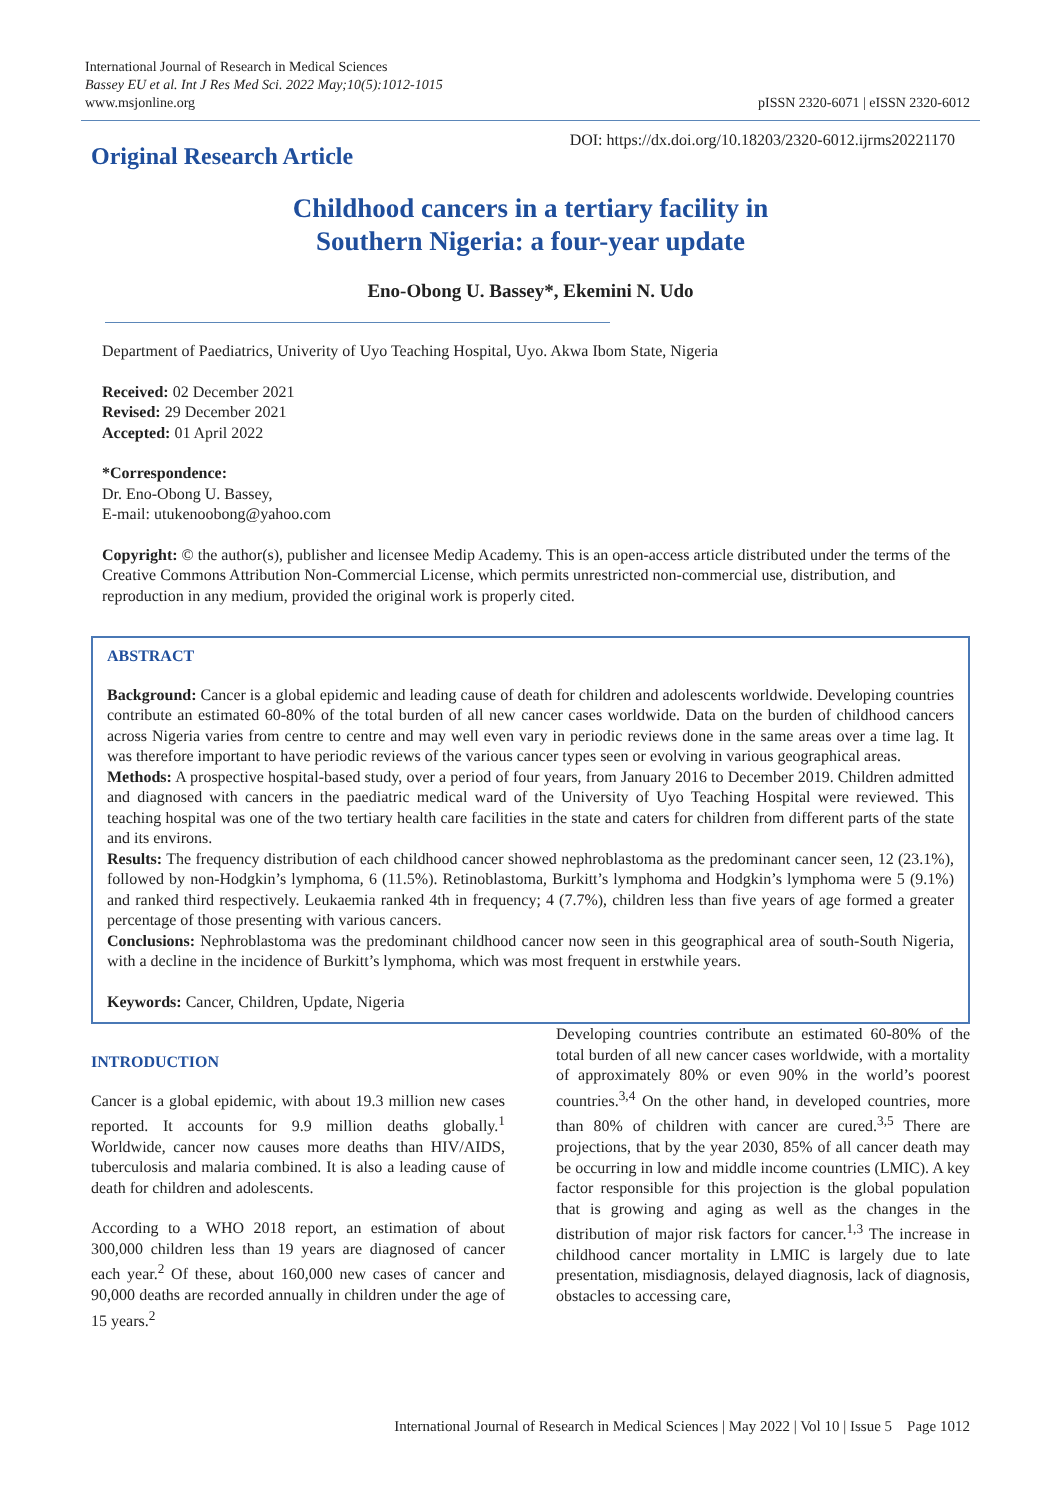International Journal of Research in Medical Sciences
Bassey EU et al. Int J Res Med Sci. 2022 May;10(5):1012-1015
www.msjonline.org
pISSN 2320-6071 | eISSN 2320-6012
Original Research Article
DOI: https://dx.doi.org/10.18203/2320-6012.ijrms20221170
Childhood cancers in a tertiary facility in
Southern Nigeria: a four-year update
Eno-Obong U. Bassey*, Ekemini N. Udo
Department of Paediatrics, Univerity of Uyo Teaching Hospital, Uyo. Akwa Ibom State, Nigeria
Received: 02 December 2021
Revised: 29 December 2021
Accepted: 01 April 2022
*Correspondence:
Dr. Eno-Obong U. Bassey,
E-mail: utukenoobong@yahoo.com
Copyright: © the author(s), publisher and licensee Medip Academy. This is an open-access article distributed under the terms of the Creative Commons Attribution Non-Commercial License, which permits unrestricted non-commercial use, distribution, and reproduction in any medium, provided the original work is properly cited.
ABSTRACT
Background: Cancer is a global epidemic and leading cause of death for children and adolescents worldwide. Developing countries contribute an estimated 60-80% of the total burden of all new cancer cases worldwide. Data on the burden of childhood cancers across Nigeria varies from centre to centre and may well even vary in periodic reviews done in the same areas over a time lag. It was therefore important to have periodic reviews of the various cancer types seen or evolving in various geographical areas.
Methods: A prospective hospital-based study, over a period of four years, from January 2016 to December 2019. Children admitted and diagnosed with cancers in the paediatric medical ward of the University of Uyo Teaching Hospital were reviewed. This teaching hospital was one of the two tertiary health care facilities in the state and caters for children from different parts of the state and its environs.
Results: The frequency distribution of each childhood cancer showed nephroblastoma as the predominant cancer seen, 12 (23.1%), followed by non-Hodgkin’s lymphoma, 6 (11.5%). Retinoblastoma, Burkitt’s lymphoma and Hodgkin’s lymphoma were 5 (9.1%) and ranked third respectively. Leukaemia ranked 4th in frequency; 4 (7.7%), children less than five years of age formed a greater percentage of those presenting with various cancers.
Conclusions: Nephroblastoma was the predominant childhood cancer now seen in this geographical area of south-South Nigeria, with a decline in the incidence of Burkitt’s lymphoma, which was most frequent in erstwhile years.
Keywords: Cancer, Children, Update, Nigeria
INTRODUCTION
Cancer is a global epidemic, with about 19.3 million new cases reported. It accounts for 9.9 million deaths globally.<sup>1</sup> Worldwide, cancer now causes more deaths than HIV/AIDS, tuberculosis and malaria combined. It is also a leading cause of death for children and adolescents.
According to a WHO 2018 report, an estimation of about 300,000 children less than 19 years are diagnosed of cancer each year.<sup>2</sup> Of these, about 160,000 new cases of cancer and 90,000 deaths are recorded annually in children under the age of 15 years.<sup>2</sup>
Developing countries contribute an estimated 60-80% of the total burden of all new cancer cases worldwide, with a mortality of approximately 80% or even 90% in the world’s poorest countries.<sup>3,4</sup> On the other hand, in developed countries, more than 80% of children with cancer are cured.<sup>3,5</sup> There are projections, that by the year 2030, 85% of all cancer death may be occurring in low and middle income countries (LMIC). A key factor responsible for this projection is the global population that is growing and aging as well as the changes in the distribution of major risk factors for cancer.<sup>1,3</sup> The increase in childhood cancer mortality in LMIC is largely due to late presentation, misdiagnosis, delayed diagnosis, lack of diagnosis, obstacles to accessing care,
International Journal of Research in Medical Sciences | May 2022 | Vol 10 | Issue 5 Page 1012